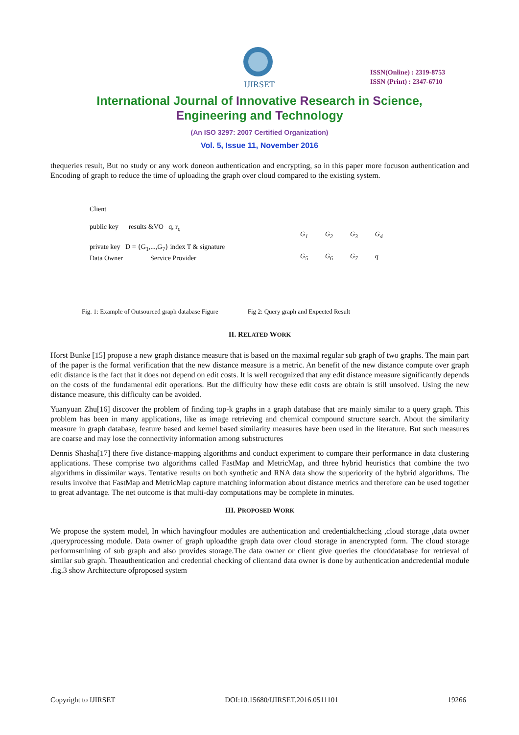IJIRSET
ISSN(Online) : 2319-8753
ISSN (Print) : 2347-6710
International Journal of Innovative Research in Science,
Engineering and Technology
(An ISO 3297: 2007 Certified Organization)
Vol. 5, Issue 11, November 2016
thequeries result, But no study or any work doneon authentication and encrypting, so in this paper more focuson authentication and Encoding of graph to reduce the time of uploading the graph over cloud compared to the existing system.
Client
public key results &VO q, r<sub>q</sub>
private key D = {G<sub>1</sub>,...,G<sub>7</sub>} index T & signature
Data Owner Service Provider
G<sub>1</sub> G<sub>2</sub> G<sub>3</sub> G<sub>4</sub>
G<sub>5</sub> G<sub>6</sub> G<sub>7</sub> q
Fig. 1: Example of Outsourced graph database Figure Fig 2: Query graph and Expected Result
II. RELATED WORK
Horst Bunke [15] propose a new graph distance measure that is based on the maximal regular sub graph of two graphs. The main part of the paper is the formal verification that the new distance measure is a metric. An benefit of the new distance compute over graph edit distance is the fact that it does not depend on edit costs. It is well recognized that any edit distance measure significantly depends on the costs of the fundamental edit operations. But the difficulty how these edit costs are obtain is still unsolved. Using the new distance measure, this difficulty can be avoided.
Yuanyuan Zhu[16] discover the problem of finding top-k graphs in a graph database that are mainly similar to a query graph. This problem has been in many applications, like as image retrieving and chemical compound structure search. About the similarity measure in graph database, feature based and kernel based similarity measures have been used in the literature. But such measures are coarse and may lose the connectivity information among substructures
Dennis Shasha[17] there five distance-mapping algorithms and conduct experiment to compare their performance in data clustering applications. These comprise two algorithms called FastMap and MetricMap, and three hybrid heuristics that combine the two algorithms in dissimilar ways. Tentative results on both synthetic and RNA data show the superiority of the hybrid algorithms. The results involve that FastMap and MetricMap capture matching information about distance metrics and therefore can be used together to great advantage. The net outcome is that multi-day computations may be complete in minutes.
III. PROPOSED WORK
We propose the system model, In which havingfour modules are authentication and credentialchecking ,cloud storage ,data owner ,queryprocessing module. Data owner of graph uploadthe graph data over cloud storage in anencrypted form. The cloud storage performsmining of sub graph and also provides storage.The data owner or client give queries the clouddatabase for retrieval of similar sub graph. Theauthentication and credential checking of clientand data owner is done by authentication andcredential module .fig.3 show Architecture ofproposed system
Copyright to IJIRSET DOI:10.15680/IJIRSET.2016.0511101 19266